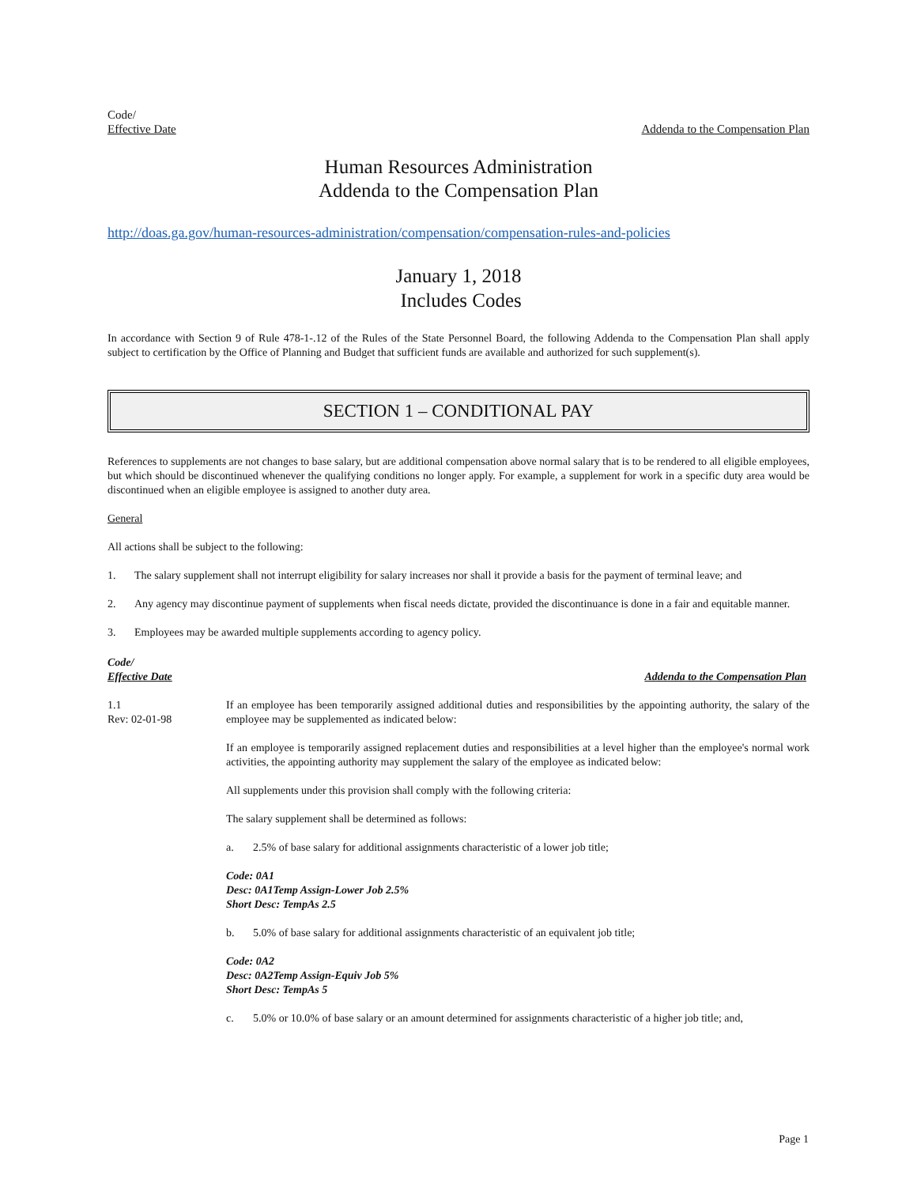Code/
Effective Date
Addenda to the Compensation Plan
Human Resources Administration
Addenda to the Compensation Plan
http://doas.ga.gov/human-resources-administration/compensation/compensation-rules-and-policies
January 1, 2018
Includes Codes
In accordance with Section 9 of Rule 478-1-.12 of the Rules of the State Personnel Board, the following Addenda to the Compensation Plan shall apply subject to certification by the Office of Planning and Budget that sufficient funds are available and authorized for such supplement(s).
SECTION 1 – CONDITIONAL PAY
References to supplements are not changes to base salary, but are additional compensation above normal salary that is to be rendered to all eligible employees, but which should be discontinued whenever the qualifying conditions no longer apply. For example, a supplement for work in a specific duty area would be discontinued when an eligible employee is assigned to another duty area.
General
All actions shall be subject to the following:
1. The salary supplement shall not interrupt eligibility for salary increases nor shall it provide a basis for the payment of terminal leave; and
2. Any agency may discontinue payment of supplements when fiscal needs dictate, provided the discontinuance is done in a fair and equitable manner.
3. Employees may be awarded multiple supplements according to agency policy.
Code/
Effective Date
Addenda to the Compensation Plan
1.1
Rev: 02-01-98
If an employee has been temporarily assigned additional duties and responsibilities by the appointing authority, the salary of the employee may be supplemented as indicated below:
If an employee is temporarily assigned replacement duties and responsibilities at a level higher than the employee's normal work activities, the appointing authority may supplement the salary of the employee as indicated below:
All supplements under this provision shall comply with the following criteria:
The salary supplement shall be determined as follows:
a. 2.5% of base salary for additional assignments characteristic of a lower job title;
Code: 0A1
Desc: 0A1Temp Assign-Lower Job 2.5%
Short Desc: TempAs 2.5
b. 5.0% of base salary for additional assignments characteristic of an equivalent job title;
Code: 0A2
Desc: 0A2Temp Assign-Equiv Job 5%
Short Desc: TempAs 5
c. 5.0% or 10.0% of base salary or an amount determined for assignments characteristic of a higher job title; and,
Page 1